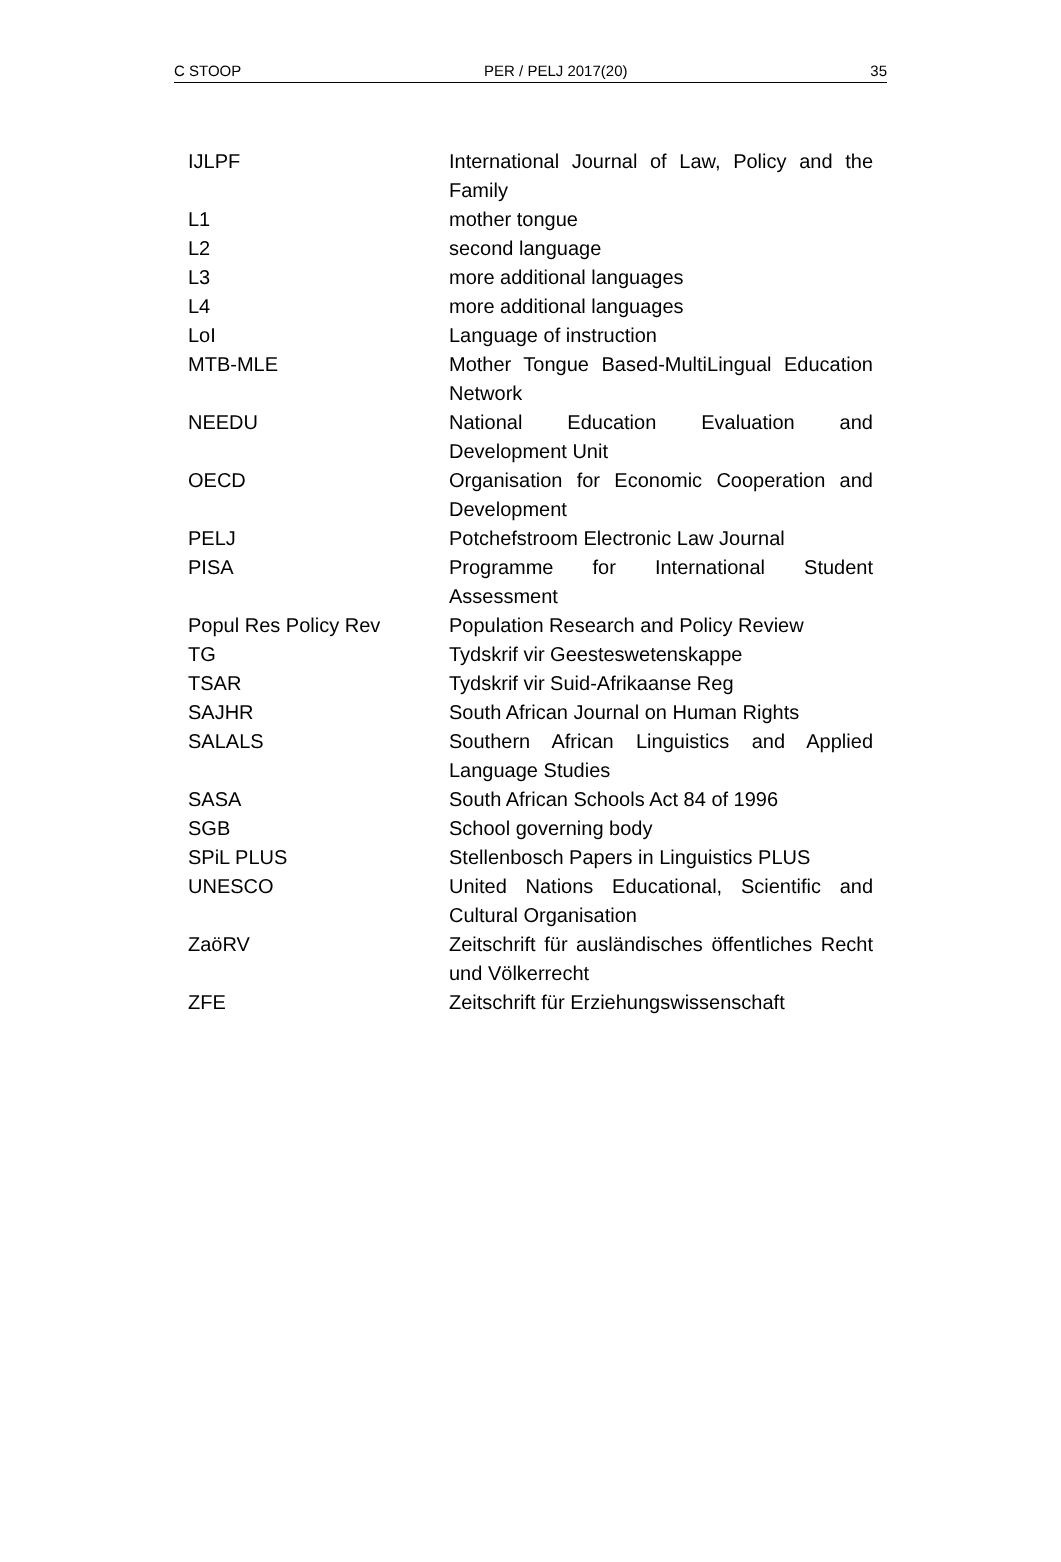C STOOP PER / PELJ 2017(20) 35
| IJLPF | International Journal of Law, Policy and the Family |
| L1 | mother tongue |
| L2 | second language |
| L3 | more additional languages |
| L4 | more additional languages |
| LoI | Language of instruction |
| MTB-MLE | Mother Tongue Based-MultiLingual Education Network |
| NEEDU | National Education Evaluation and Development Unit |
| OECD | Organisation for Economic Cooperation and Development |
| PELJ | Potchefstroom Electronic Law Journal |
| PISA | Programme for International Student Assessment |
| Popul Res Policy Rev | Population Research and Policy Review |
| TG | Tydskrif vir Geesteswetenskappe |
| TSAR | Tydskrif vir Suid-Afrikaanse Reg |
| SAJHR | South African Journal on Human Rights |
| SALALS | Southern African Linguistics and Applied Language Studies |
| SASA | South African Schools Act 84 of 1996 |
| SGB | School governing body |
| SPiL PLUS | Stellenbosch Papers in Linguistics PLUS |
| UNESCO | United Nations Educational, Scientific and Cultural Organisation |
| ZaöRV | Zeitschrift für ausländisches öffentliches Recht und Völkerrecht |
| ZFE | Zeitschrift für Erziehungswissenschaft |